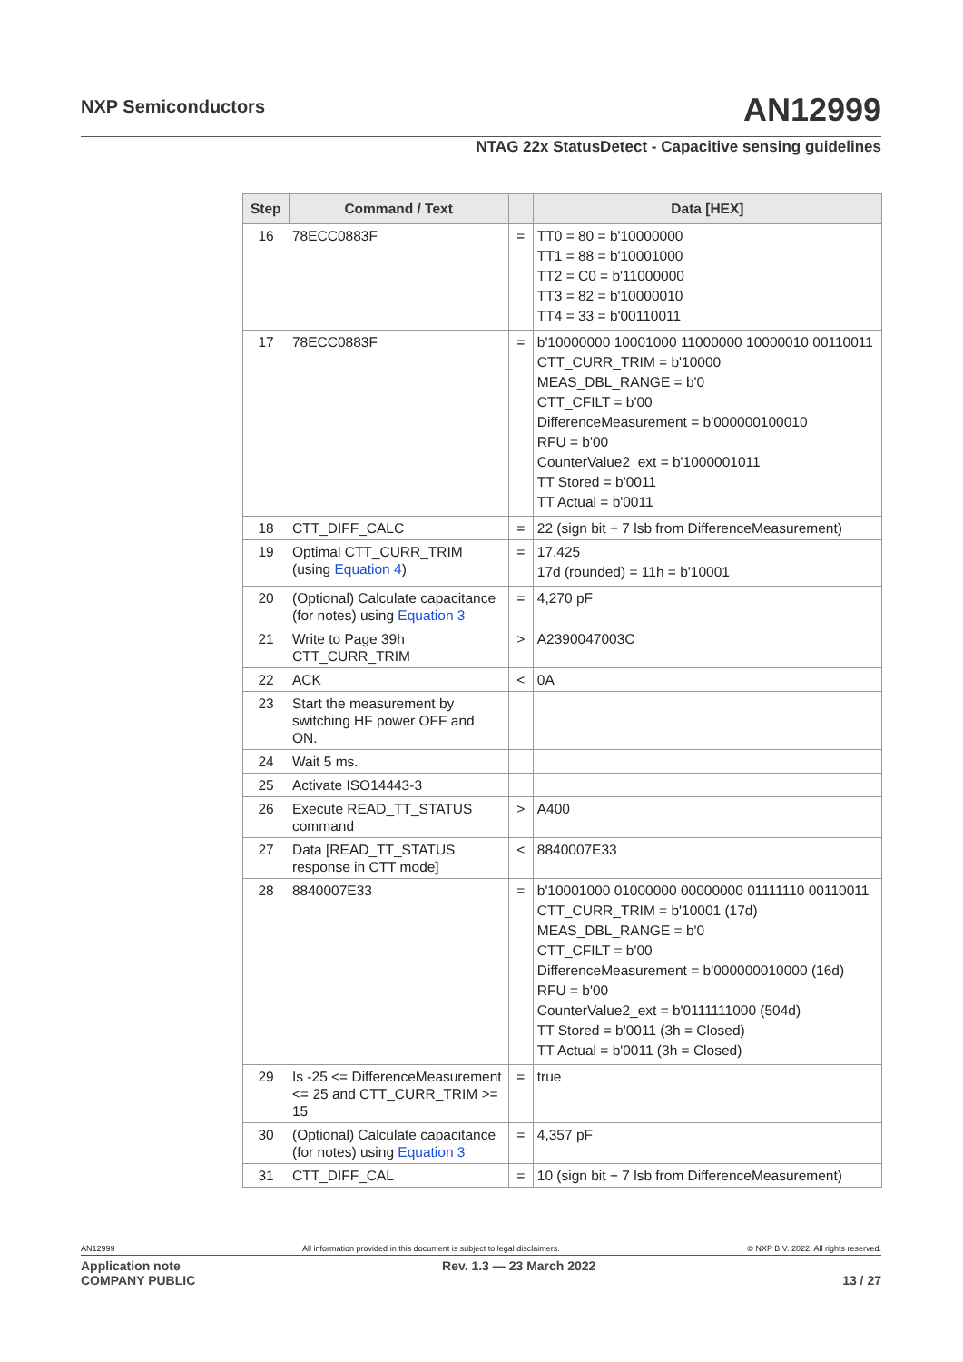NXP Semiconductors AN12999
NTAG 22x StatusDetect - Capacitive sensing guidelines
| Step | Command / Text | | Data [HEX] |
| --- | --- | --- | --- |
| 16 | 78ECC0883F | = | TT0 = 80 = b'10000000 TT1 = 88 = b'10001000 TT2 = C0 = b'11000000 TT3 = 82 = b'10000010 TT4 = 33 = b'00110011 |
| 17 | 78ECC0883F | = | b'10000000 10001000 11000000 10000010 00110011 CTT_CURR_TRIM = b'10000 MEAS_DBL_RANGE = b'0 CTT_CFILT = b'00 DifferenceMeasurement = b'000000100010 RFU = b'00 CounterValue2_ext = b'1000001011 TT Stored = b'0011 TT Actual = b'0011 |
| 18 | CTT_DIFF_CALC | = | 22 (sign bit + 7 lsb from DifferenceMeasurement) |
| 19 | Optimal CTT_CURR_TRIM (using Equation 4 ) | = | 17.425 17d (rounded) = 11h = b'10001 |
| 20 | (Optional) Calculate capacitance (for notes) using Equation 3 | = | 4,270 pF |
| 21 | Write to Page 39h CTT_CURR_TRIM | > | A2390047003C |
| 22 | ACK | < | 0A |
| 23 | Start the measurement by switching HF power OFF and ON. | | |
| 24 | Wait 5 ms. | | |
| 25 | Activate ISO14443-3 | | |
| 26 | Execute READ_TT_STATUS command | > | A400 |
| 27 | Data [READ_TT_STATUS response in CTT mode] | < | 8840007E33 |
| 28 | 8840007E33 | = | b'10001000 01000000 00000000 01111110 00110011 CTT_CURR_TRIM = b'10001 (17d) MEAS_DBL_RANGE = b'0 CTT_CFILT = b'00 DifferenceMeasurement = b'000000010000 (16d) RFU = b'00 CounterValue2_ext = b'0111111000 (504d) TT Stored = b'0011 (3h = Closed) TT Actual = b'0011 (3h = Closed) |
| 29 | Is -25 <= DifferenceMeasurement <= 25 and CTT_CURR_TRIM >= 15 | = | true |
| 30 | (Optional) Calculate capacitance (for notes) using Equation 3 | = | 4,357 pF |
| 31 | CTT_DIFF_CAL | = | 10 (sign bit + 7 lsb from DifferenceMeasurement) |
AN12999 All information provided in this document is subject to legal disclaimers. © NXP B.V. 2022. All rights reserved.
Application note
COMPANY PUBLIC Rev. 1.3 — 23 March 2022
13 / 27